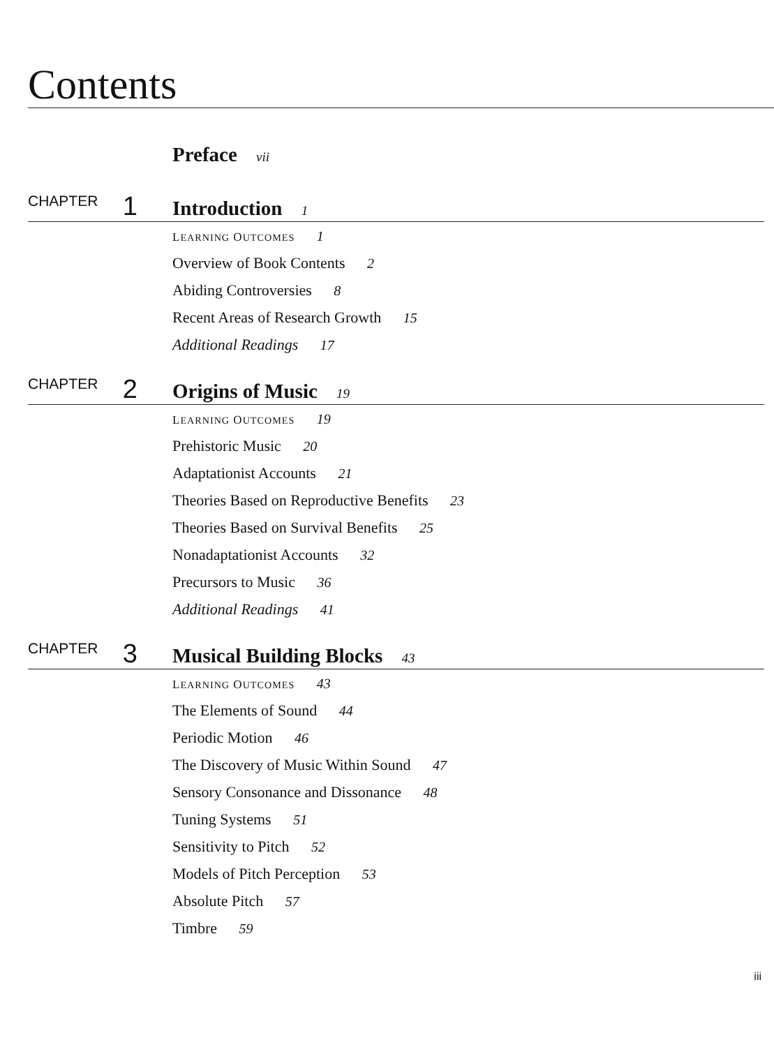Contents
Preface vii
CHAPTER 1
Introduction 1
LEARNING OUTCOMES 1
Overview of Book Contents 2
Abiding Controversies 8
Recent Areas of Research Growth 15
Additional Readings 17
CHAPTER 2
Origins of Music 19
LEARNING OUTCOMES 19
Prehistoric Music 20
Adaptationist Accounts 21
Theories Based on Reproductive Benefits 23
Theories Based on Survival Benefits 25
Nonadaptationist Accounts 32
Precursors to Music 36
Additional Readings 41
CHAPTER 3
Musical Building Blocks 43
LEARNING OUTCOMES 43
The Elements of Sound 44
Periodic Motion 46
The Discovery of Music Within Sound 47
Sensory Consonance and Dissonance 48
Tuning Systems 51
Sensitivity to Pitch 52
Models of Pitch Perception 53
Absolute Pitch 57
Timbre 59
iii